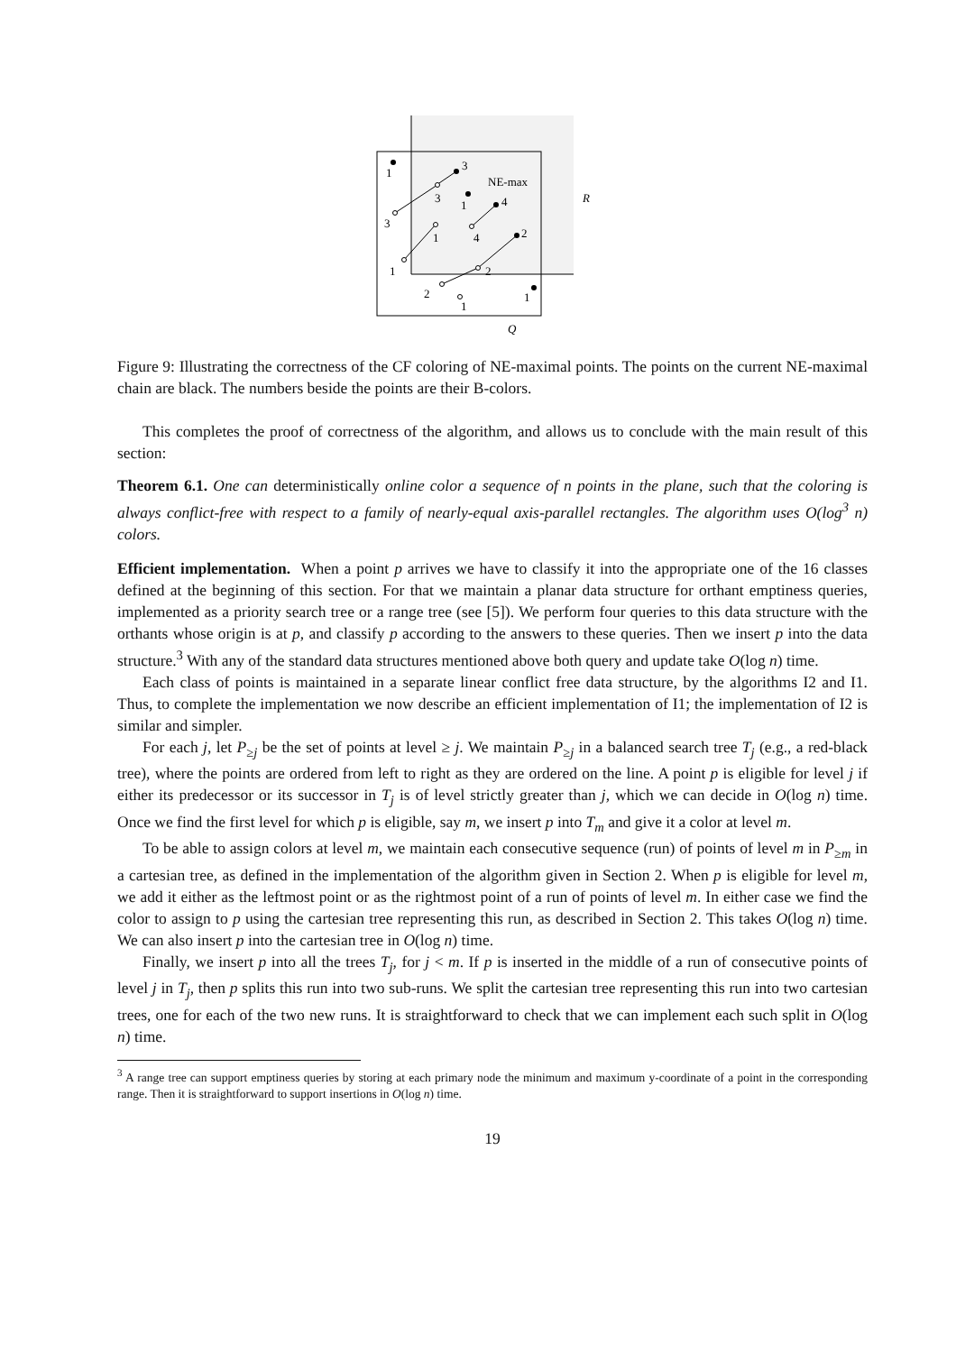1
3
NE-max
R
3
1
4
3
1
4
2
1
2
2
1
1
Q
Figure 9: Illustrating the correctness of the CF coloring of NE-maximal points. The points on the current NE-maximal chain are black. The numbers beside the points are their B-colors.
This completes the proof of correctness of the algorithm, and allows us to conclude with the main result of this section:
Theorem 6.1. One can deterministically online color a sequence of n points in the plane, such that the coloring is always conflict-free with respect to a family of nearly-equal axis-parallel rectangles. The algorithm uses O(log<sup>3</sup> n) colors.
Efficient implementation. When a point p arrives we have to classify it into the appropriate one of the 16 classes defined at the beginning of this section. For that we maintain a planar data structure for orthant emptiness queries, implemented as a priority search tree or a range tree (see [5]). We perform four queries to this data structure with the orthants whose origin is at p, and classify p according to the answers to these queries. Then we insert p into the data structure.<sup>3</sup> With any of the standard data structures mentioned above both query and update take O(log n) time.
Each class of points is maintained in a separate linear conflict free data structure, by the algorithms I2 and I1. Thus, to complete the implementation we now describe an efficient implementation of I1; the implementation of I2 is similar and simpler.
For each j, let P<sub>≥j</sub> be the set of points at level ≥ j. We maintain P<sub>≥j</sub> in a balanced search tree T<sub>j</sub> (e.g., a red-black tree), where the points are ordered from left to right as they are ordered on the line. A point p is eligible for level j if either its predecessor or its successor in T<sub>j</sub> is of level strictly greater than j, which we can decide in O(log n) time. Once we find the first level for which p is eligible, say m, we insert p into T<sub>m</sub> and give it a color at level m.
To be able to assign colors at level m, we maintain each consecutive sequence (run) of points of level m in P<sub>≥m</sub> in a cartesian tree, as defined in the implementation of the algorithm given in Section 2. When p is eligible for level m, we add it either as the leftmost point or as the rightmost point of a run of points of level m. In either case we find the color to assign to p using the cartesian tree representing this run, as described in Section 2. This takes O(log n) time. We can also insert p into the cartesian tree in O(log n) time.
Finally, we insert p into all the trees T<sub>j</sub>, for j < m. If p is inserted in the middle of a run of consecutive points of level j in T<sub>j</sub>, then p splits this run into two sub-runs. We split the cartesian tree representing this run into two cartesian trees, one for each of the two new runs. It is straightforward to check that we can implement each such split in O(log n) time.
<sup>3</sup> A range tree can support emptiness queries by storing at each primary node the minimum and maximum y-coordinate of a point in the corresponding range. Then it is straightforward to support insertions in O(log n) time.
19